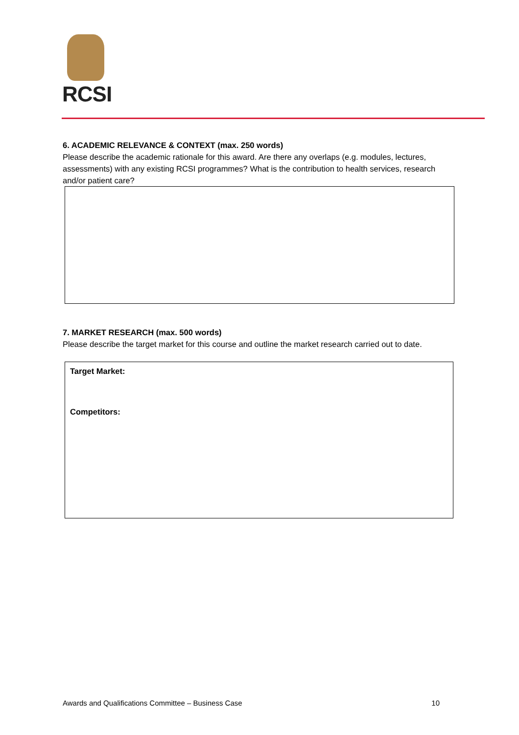RCSI
6. ACADEMIC RELEVANCE & CONTEXT (max. 250 words)
Please describe the academic rationale for this award. Are there any overlaps (e.g. modules, lectures, assessments) with any existing RCSI programmes? What is the contribution to health services, research and/or patient care?
7. MARKET RESEARCH (max. 500 words)
Please describe the target market for this course and outline the market research carried out to date.
Target Market:
Competitors:
Awards and Qualifications Committee – Business Case 10